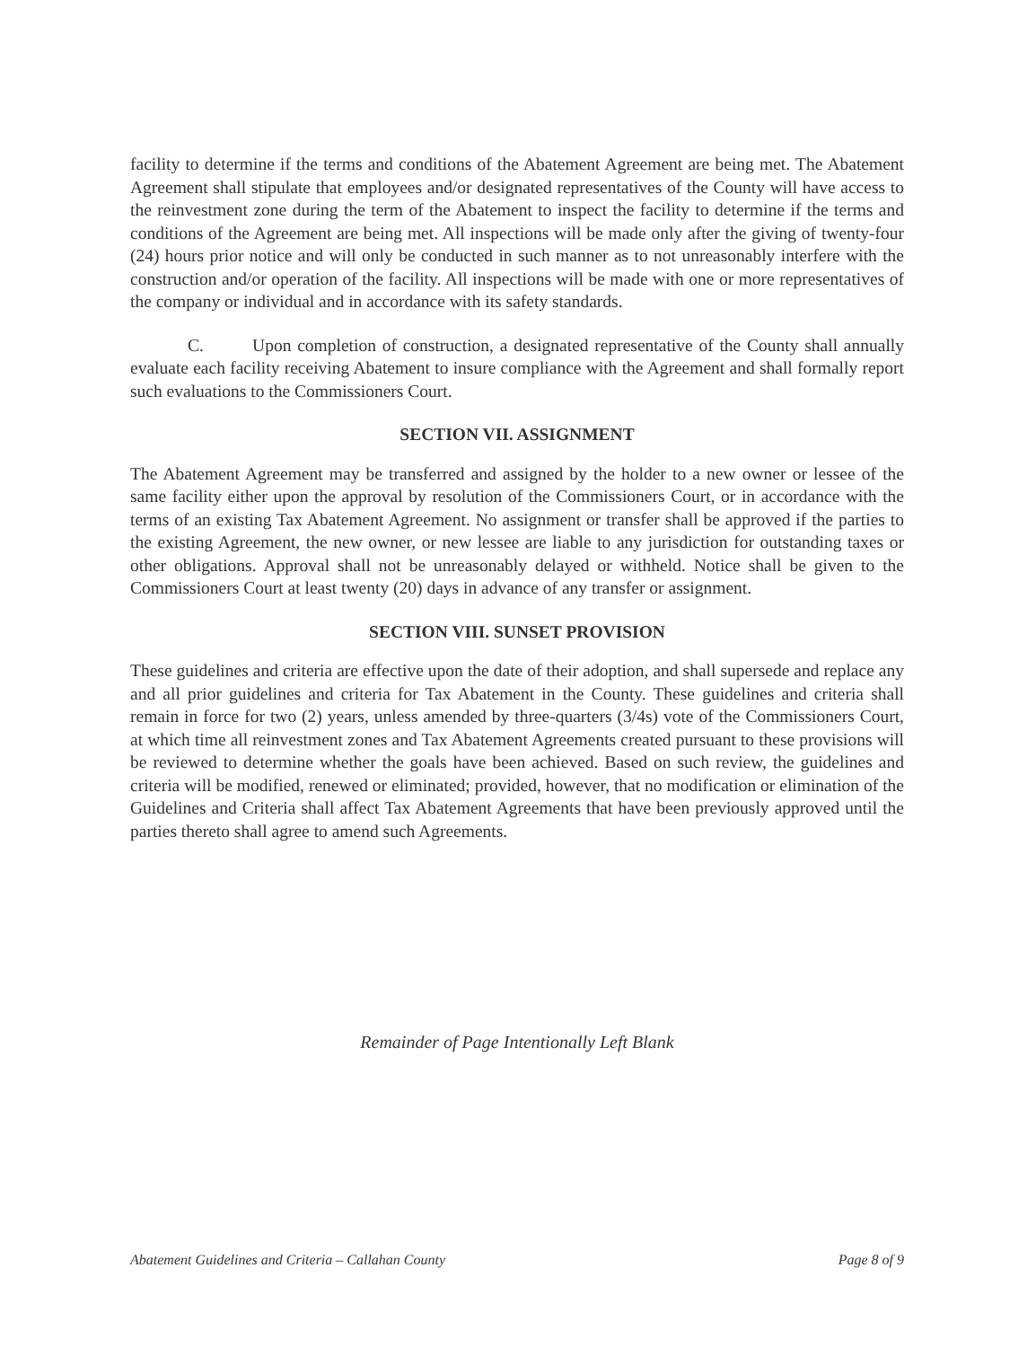facility to determine if the terms and conditions of the Abatement Agreement are being met. The Abatement Agreement shall stipulate that employees and/or designated representatives of the County will have access to the reinvestment zone during the term of the Abatement to inspect the facility to determine if the terms and conditions of the Agreement are being met. All inspections will be made only after the giving of twenty-four (24) hours prior notice and will only be conducted in such manner as to not unreasonably interfere with the construction and/or operation of the facility. All inspections will be made with one or more representatives of the company or individual and in accordance with its safety standards.
C. Upon completion of construction, a designated representative of the County shall annually evaluate each facility receiving Abatement to insure compliance with the Agreement and shall formally report such evaluations to the Commissioners Court.
SECTION VII. ASSIGNMENT
The Abatement Agreement may be transferred and assigned by the holder to a new owner or lessee of the same facility either upon the approval by resolution of the Commissioners Court, or in accordance with the terms of an existing Tax Abatement Agreement. No assignment or transfer shall be approved if the parties to the existing Agreement, the new owner, or new lessee are liable to any jurisdiction for outstanding taxes or other obligations. Approval shall not be unreasonably delayed or withheld. Notice shall be given to the Commissioners Court at least twenty (20) days in advance of any transfer or assignment.
SECTION VIII. SUNSET PROVISION
These guidelines and criteria are effective upon the date of their adoption, and shall supersede and replace any and all prior guidelines and criteria for Tax Abatement in the County. These guidelines and criteria shall remain in force for two (2) years, unless amended by three-quarters (3/4s) vote of the Commissioners Court, at which time all reinvestment zones and Tax Abatement Agreements created pursuant to these provisions will be reviewed to determine whether the goals have been achieved. Based on such review, the guidelines and criteria will be modified, renewed or eliminated; provided, however, that no modification or elimination of the Guidelines and Criteria shall affect Tax Abatement Agreements that have been previously approved until the parties thereto shall agree to amend such Agreements.
Remainder of Page Intentionally Left Blank
Abatement Guidelines and Criteria – Callahan County Page 8 of 9